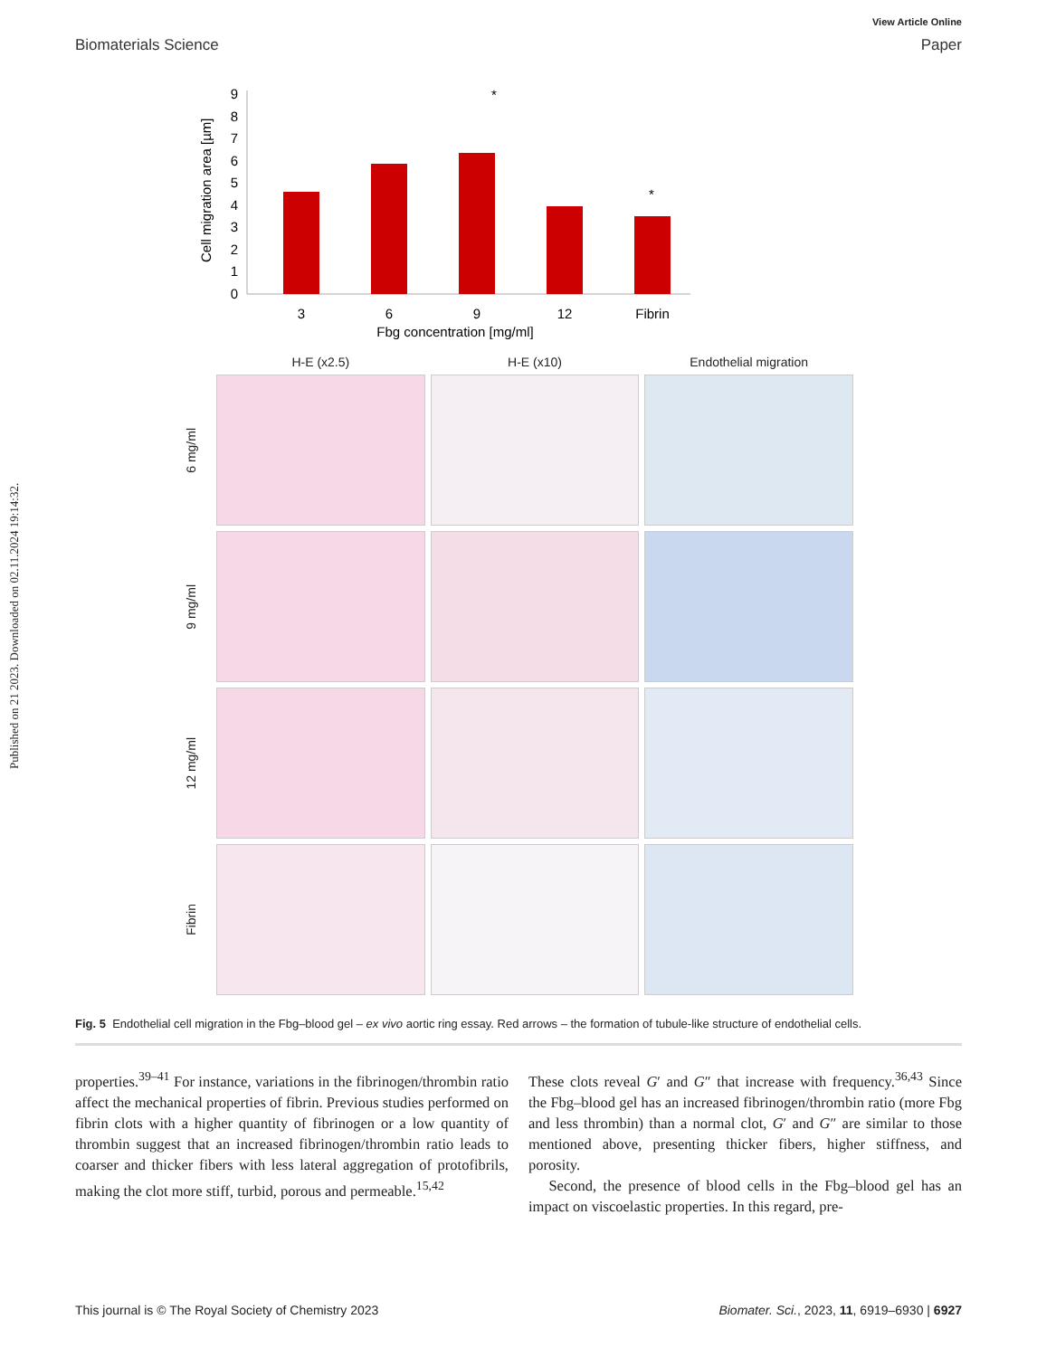Published on 21 2023. Downloaded on 02.11.2024 19:14:32.
View Article Online
Biomaterials Science Paper
Cell migration area [µm]
0
1
2
3
4
5
6
7
8
9
*
*
3
6
9
12
Fibrin
Fbg concentration [mg/ml]
H-E (x2.5)
H-E (x10)
Endothelial migration
6 mg/ml
9 mg/ml
12 mg/ml
Fibrin
Fig. 5 Endothelial cell migration in the Fbg–blood gel – ex vivo aortic ring essay. Red arrows – the formation of tubule-like structure of endothelial cells.
properties.<sup>39–41</sup> For instance, variations in the fibrinogen/thrombin ratio affect the mechanical properties of fibrin. Previous studies performed on fibrin clots with a higher quantity of fibrinogen or a low quantity of thrombin suggest that an increased fibrinogen/thrombin ratio leads to coarser and thicker fibers with less lateral aggregation of protofibrils, making the clot more stiff, turbid, porous and permeable.<sup>15,42</sup>
These clots reveal G′ and G″ that increase with frequency.<sup>36,43</sup> Since the Fbg–blood gel has an increased fibrinogen/thrombin ratio (more Fbg and less thrombin) than a normal clot, G′ and G″ are similar to those mentioned above, presenting thicker fibers, higher stiffness, and porosity.
Second, the presence of blood cells in the Fbg–blood gel has an impact on viscoelastic properties. In this regard, pre-
This journal is © The Royal Society of Chemistry 2023 Biomater. Sci., 2023, 11, 6919–6930 | 6927